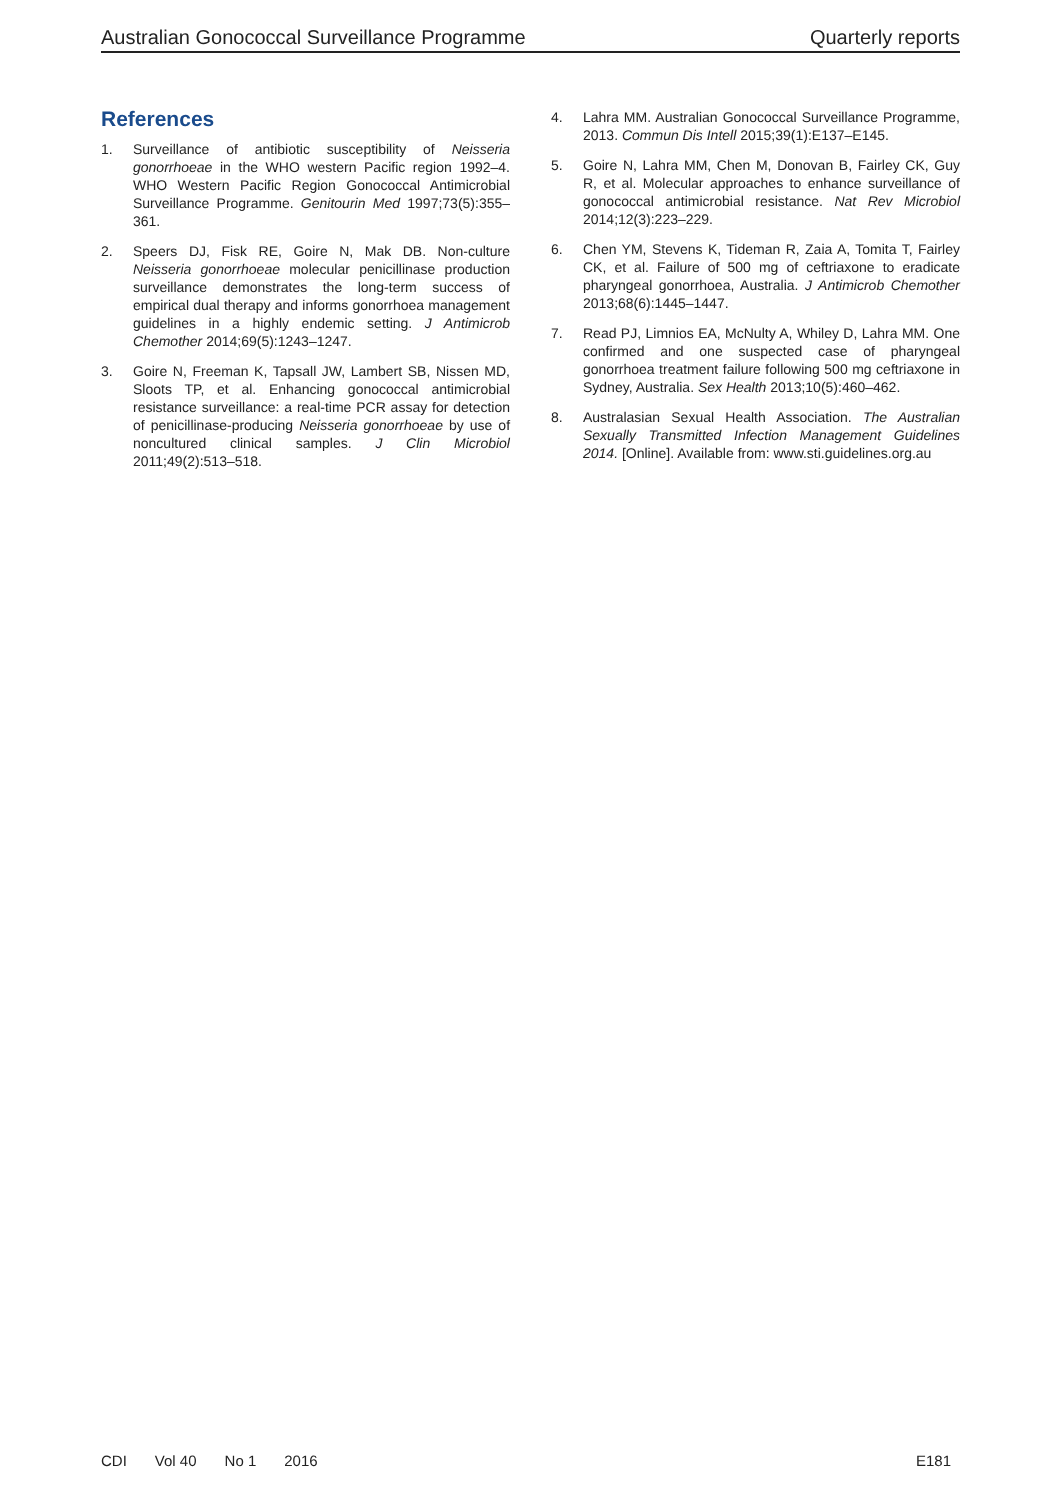Australian Gonococcal Surveillance Programme Quarterly reports
References
1. Surveillance of antibiotic susceptibility of Neisseria gonorrhoeae in the WHO western Pacific region 1992–4. WHO Western Pacific Region Gonococcal Antimicrobial Surveillance Programme. Genitourin Med 1997;73(5):355–361.
2. Speers DJ, Fisk RE, Goire N, Mak DB. Non-culture Neisseria gonorrhoeae molecular penicillinase production surveillance demonstrates the long-term success of empirical dual therapy and informs gonorrhoea management guidelines in a highly endemic setting. J Antimicrob Chemother 2014;69(5):1243–1247.
3. Goire N, Freeman K, Tapsall JW, Lambert SB, Nissen MD, Sloots TP, et al. Enhancing gonococcal antimicrobial resistance surveillance: a real-time PCR assay for detection of penicillinase-producing Neisseria gonorrhoeae by use of noncultured clinical samples. J Clin Microbiol 2011;49(2):513–518.
4. Lahra MM. Australian Gonococcal Surveillance Programme, 2013. Commun Dis Intell 2015;39(1):E137–E145.
5. Goire N, Lahra MM, Chen M, Donovan B, Fairley CK, Guy R, et al. Molecular approaches to enhance surveillance of gonococcal antimicrobial resistance. Nat Rev Microbiol 2014;12(3):223–229.
6. Chen YM, Stevens K, Tideman R, Zaia A, Tomita T, Fairley CK, et al. Failure of 500 mg of ceftriaxone to eradicate pharyngeal gonorrhoea, Australia. J Antimicrob Chemother 2013;68(6):1445–1447.
7. Read PJ, Limnios EA, McNulty A, Whiley D, Lahra MM. One confirmed and one suspected case of pharyngeal gonorrhoea treatment failure following 500 mg ceftriaxone in Sydney, Australia. Sex Health 2013;10(5):460–462.
8. Australasian Sexual Health Association. The Australian Sexually Transmitted Infection Management Guidelines 2014. [Online]. Available from: www.sti.guidelines.org.au
CDI Vol 40 No 1 2016 E181